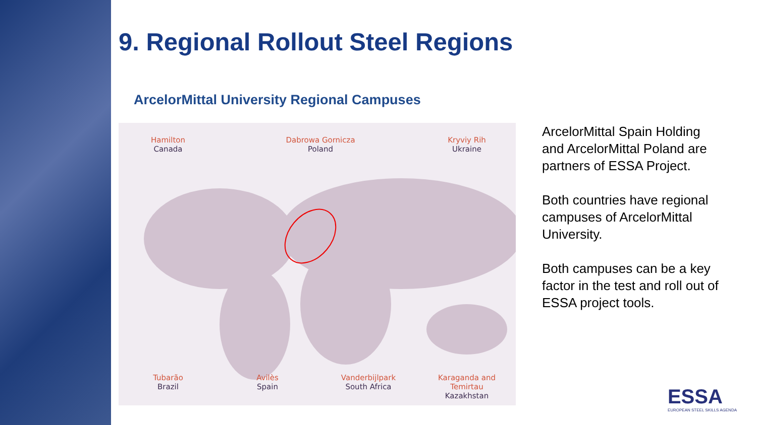9. Regional Rollout Steel Regions
ArcelorMittal University Regional Campuses
Hamilton
Canada
Dabrowa Gornicza
Poland
Kryviy Rih
Ukraine
Tubarão
Brazil
Avilès
Spain
Vanderbijlpark
South Africa
Karaganda and Temirtau
Kazakhstan
ArcelorMittal Spain Holding and ArcelorMittal Poland are partners of ESSA Project.
Both countries have regional campuses of ArcelorMittal University.
Both campuses can be a key factor in the test and roll out of ESSA project tools.
ESSA
EUROPEAN STEEL SKILLS AGENDA